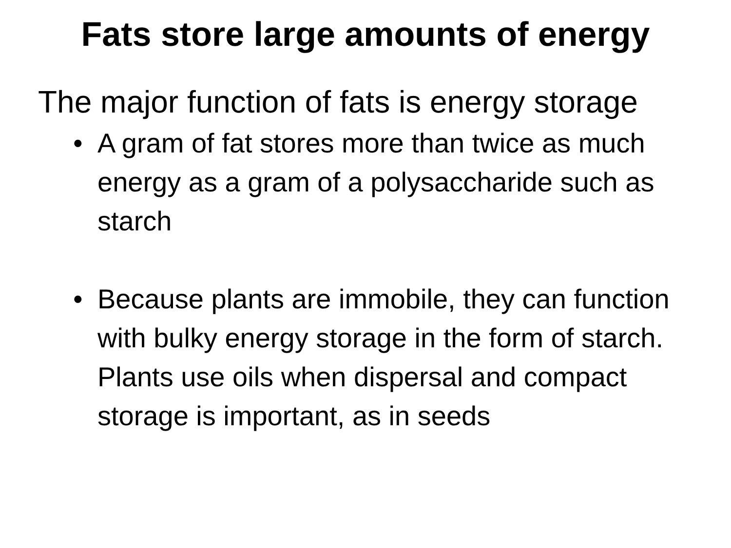Fats store large amounts of energy
The major function of fats is energy storage
• A gram of fat stores more than twice as much energy as a gram of a polysaccharide such as starch
• Because plants are immobile, they can function with bulky energy storage in the form of starch. Plants use oils when dispersal and compact storage is important, as in seeds